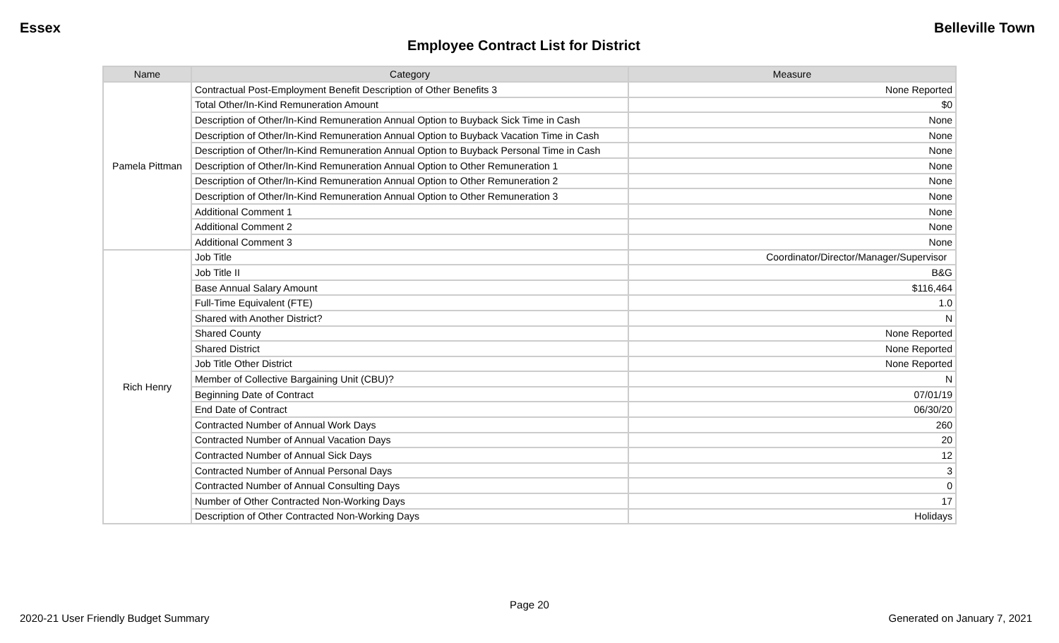Essex Belleville Town
Employee Contract List for District
| Name | Category | Measure |
| --- | --- | --- |
| Pamela Pittman | Contractual Post-Employment Benefit Description of Other Benefits 3 | None Reported |
| | Total Other/In-Kind Remuneration Amount | $0 |
| | Description of Other/In-Kind Remuneration Annual Option to Buyback Sick Time in Cash | None |
| | Description of Other/In-Kind Remuneration Annual Option to Buyback Vacation Time in Cash | None |
| | Description of Other/In-Kind Remuneration Annual Option to Buyback Personal Time in Cash | None |
| | Description of Other/In-Kind Remuneration Annual Option to Other Remuneration 1 | None |
| | Description of Other/In-Kind Remuneration Annual Option to Other Remuneration 2 | None |
| | Description of Other/In-Kind Remuneration Annual Option to Other Remuneration 3 | None |
| | Additional Comment 1 | None |
| | Additional Comment 2 | None |
| | Additional Comment 3 | None |
| Rich Henry | Job Title | Coordinator/Director/Manager/Supervisor |
| | Job Title II | B&G |
| | Base Annual Salary Amount | $116,464 |
| | Full-Time Equivalent (FTE) | 1.0 |
| | Shared with Another District? | N |
| | Shared County | None Reported |
| | Shared District | None Reported |
| | Job Title Other District | None Reported |
| | Member of Collective Bargaining Unit (CBU)? | N |
| | Beginning Date of Contract | 07/01/19 |
| | End Date of Contract | 06/30/20 |
| | Contracted Number of Annual Work Days | 260 |
| | Contracted Number of Annual Vacation Days | 20 |
| | Contracted Number of Annual Sick Days | 12 |
| | Contracted Number of Annual Personal Days | 3 |
| | Contracted Number of Annual Consulting Days | 0 |
| | Number of Other Contracted Non-Working Days | 17 |
| | Description of Other Contracted Non-Working Days | Holidays |
Page 20
2020-21 User Friendly Budget Summary Generated on January 7, 2021